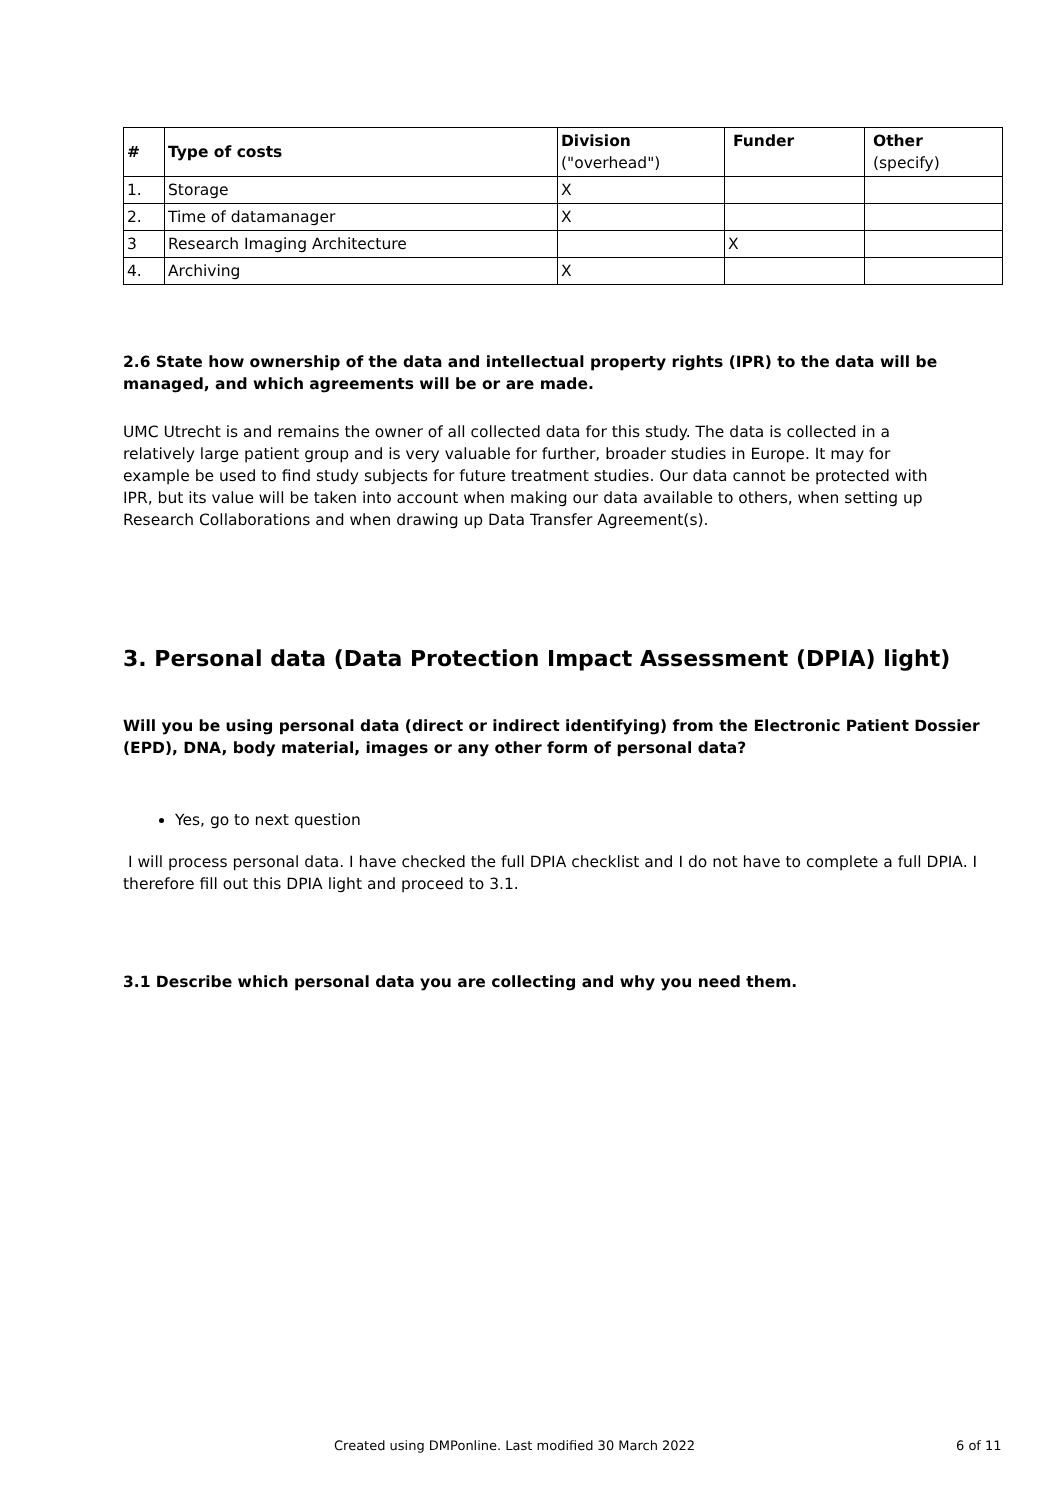| # | Type of costs | Division ("overhead") | Funder | Other (specify) |
| --- | --- | --- | --- | --- |
| 1. | Storage | X | | |
| 2. | Time of datamanager | X | | |
| 3 | Research Imaging Architecture | | X | |
| 4. | Archiving | X | | |
2.6 State how ownership of the data and intellectual property rights (IPR) to the data will be managed, and which agreements will be or are made.
UMC Utrecht is and remains the owner of all collected data for this study. The data is collected in a relatively large patient group and is very valuable for further, broader studies in Europe. It may for example be used to find study subjects for future treatment studies. Our data cannot be protected with IPR, but its value will be taken into account when making our data available to others, when setting up Research Collaborations and when drawing up Data Transfer Agreement(s).
3. Personal data (Data Protection Impact Assessment (DPIA) light)
Will you be using personal data (direct or indirect identifying) from the Electronic Patient Dossier (EPD), DNA, body material, images or any other form of personal data?
Yes, go to next question
I will process personal data. I have checked the full DPIA checklist and I do not have to complete a full DPIA. I therefore fill out this DPIA light and proceed to 3.1.
3.1 Describe which personal data you are collecting and why you need them.
Created using DMPonline. Last modified 30 March 2022 6 of 11